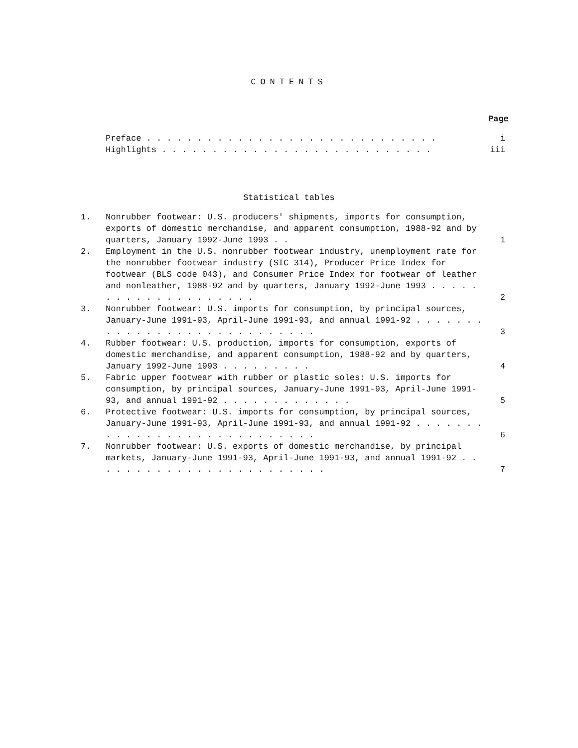CONTENTS
Page
Preface . . . . . . . . . . . . . . . . . . . . . . . . . . . . . i
Highlights . . . . . . . . . . . . . . . . . . . . . . . . . . . iii
Statistical tables
1. Nonrubber footwear: U.S. producers' shipments, imports for consumption, exports of domestic merchandise, and apparent consumption, 1988-92 and by quarters, January 1992-June 1993 . . 1
2. Employment in the U.S. nonrubber footwear industry, unemployment rate for the nonrubber footwear industry (SIC 314), Producer Price Index for footwear (BLS code 043), and Consumer Price Index for footwear of leather and nonleather, 1988-92 and by quarters, January 1992-June 1993 . . . . . . . . . . . . . . . . . . . . 2
3. Nonrubber footwear: U.S. imports for consumption, by principal sources, January-June 1991-93, April-June 1991-93, and annual 1991-92 . . . . . . . . . . . . . . . . . . . . . . . . . . . . 3
4. Rubber footwear: U.S. production, imports for consumption, exports of domestic merchandise, and apparent consumption, 1988-92 and by quarters, January 1992-June 1993 . . . . . . . . . 4
5. Fabric upper footwear with rubber or plastic soles: U.S. imports for consumption, by principal sources, January-June 1991-93, April-June 1991-93, and annual 1991-92 . . . . . . . . . . . . . 5
6. Protective footwear: U.S. imports for consumption, by principal sources, January-June 1991-93, April-June 1991-93, and annual 1991-92 . . . . . . . . . . . . . . . . . . . . . . . . . . . . 6
7. Nonrubber footwear: U.S. exports of domestic merchandise, by principal markets, January-June 1991-93, April-June 1991-93, and annual 1991-92 . . . . . . . . . . . . . . . . . . . . . . . . 7